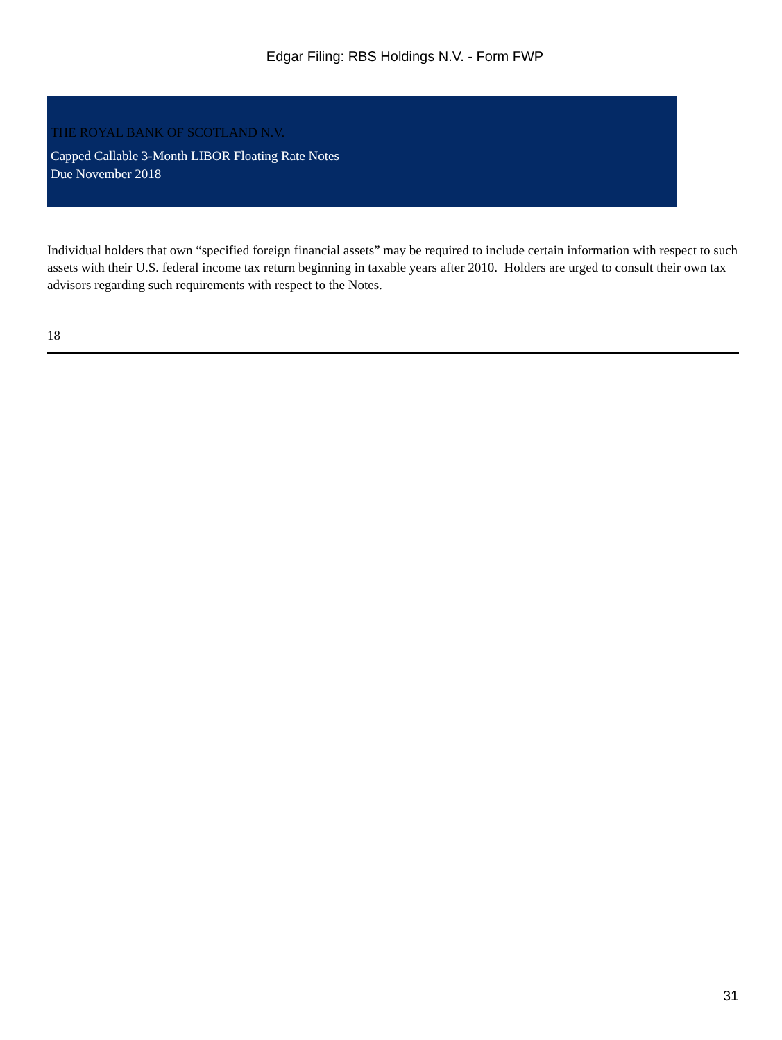Edgar Filing: RBS Holdings N.V. - Form FWP
THE ROYAL BANK OF SCOTLAND N.V.
Capped Callable 3-Month LIBOR Floating Rate Notes
Due November 2018
Individual holders that own “specified foreign financial assets” may be required to include certain information with respect to such assets with their U.S. federal income tax return beginning in taxable years after 2010. Holders are urged to consult their own tax advisors regarding such requirements with respect to the Notes.
18
31